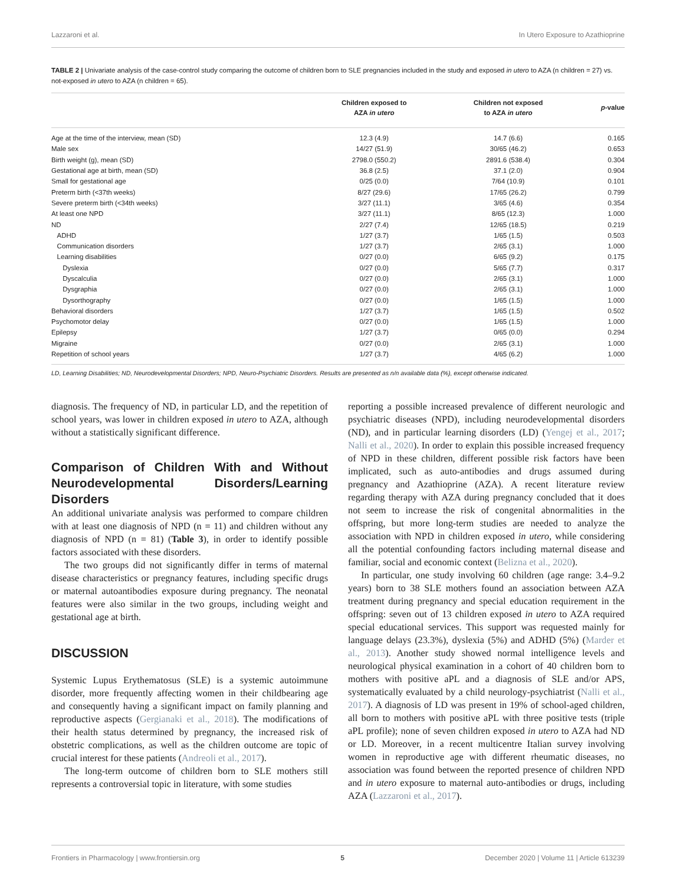Lazzaroni et al. In Utero Exposure to Azathioprine
TABLE 2 | Univariate analysis of the case-control study comparing the outcome of children born to SLE pregnancies included in the study and exposed in utero to AZA (n children = 27) vs. not-exposed in utero to AZA (n children = 65).
| | Children exposed to AZA in utero | Children not exposed to AZA in utero | p -value |
| --- | --- | --- | --- |
| Age at the time of the interview, mean (SD) | 12.3 (4.9) | 14.7 (6.6) | 0.165 |
| Male sex | 14/27 (51.9) | 30/65 (46.2) | 0.653 |
| Birth weight (g), mean (SD) | 2798.0 (550.2) | 2891.6 (538.4) | 0.304 |
| Gestational age at birth, mean (SD) | 36.8 (2.5) | 37.1 (2.0) | 0.904 |
| Small for gestational age | 0/25 (0.0) | 7/64 (10.9) | 0.101 |
| Preterm birth (<37th weeks) | 8/27 (29.6) | 17/65 (26.2) | 0.799 |
| Severe preterm birth (<34th weeks) | 3/27 (11.1) | 3/65 (4.6) | 0.354 |
| At least one NPD | 3/27 (11.1) | 8/65 (12.3) | 1.000 |
| ND | 2/27 (7.4) | 12/65 (18.5) | 0.219 |
| ADHD | 1/27 (3.7) | 1/65 (1.5) | 0.503 |
| Communication disorders | 1/27 (3.7) | 2/65 (3.1) | 1.000 |
| Learning disabilities | 0/27 (0.0) | 6/65 (9.2) | 0.175 |
| Dyslexia | 0/27 (0.0) | 5/65 (7.7) | 0.317 |
| Dyscalculia | 0/27 (0.0) | 2/65 (3.1) | 1.000 |
| Dysgraphia | 0/27 (0.0) | 2/65 (3.1) | 1.000 |
| Dysorthography | 0/27 (0.0) | 1/65 (1.5) | 1.000 |
| Behavioral disorders | 1/27 (3.7) | 1/65 (1.5) | 0.502 |
| Psychomotor delay | 0/27 (0.0) | 1/65 (1.5) | 1.000 |
| Epilepsy | 1/27 (3.7) | 0/65 (0.0) | 0.294 |
| Migraine | 0/27 (0.0) | 2/65 (3.1) | 1.000 |
| Repetition of school years | 1/27 (3.7) | 4/65 (6.2) | 1.000 |
LD, Learning Disabilities; ND, Neurodevelopmental Disorders; NPD, Neuro-Psychiatric Disorders. Results are presented as n/n available data (%), except otherwise indicated.
diagnosis. The frequency of ND, in particular LD, and the repetition of school years, was lower in children exposed in utero to AZA, although without a statistically significant difference.
Comparison of Children With and Without Neurodevelopmental Disorders/Learning Disorders
An additional univariate analysis was performed to compare children with at least one diagnosis of NPD (n = 11) and children without any diagnosis of NPD (n = 81) (Table 3), in order to identify possible factors associated with these disorders.
The two groups did not significantly differ in terms of maternal disease characteristics or pregnancy features, including specific drugs or maternal autoantibodies exposure during pregnancy. The neonatal features were also similar in the two groups, including weight and gestational age at birth.
DISCUSSION
Systemic Lupus Erythematosus (SLE) is a systemic autoimmune disorder, more frequently affecting women in their childbearing age and consequently having a significant impact on family planning and reproductive aspects (Gergianaki et al., 2018). The modifications of their health status determined by pregnancy, the increased risk of obstetric complications, as well as the children outcome are topic of crucial interest for these patients (Andreoli et al., 2017).
The long-term outcome of children born to SLE mothers still represents a controversial topic in literature, with some studies
reporting a possible increased prevalence of different neurologic and psychiatric diseases (NPD), including neurodevelopmental disorders (ND), and in particular learning disorders (LD) (Yengej et al., 2017; Nalli et al., 2020). In order to explain this possible increased frequency of NPD in these children, different possible risk factors have been implicated, such as auto-antibodies and drugs assumed during pregnancy and Azathioprine (AZA). A recent literature review regarding therapy with AZA during pregnancy concluded that it does not seem to increase the risk of congenital abnormalities in the offspring, but more long-term studies are needed to analyze the association with NPD in children exposed in utero, while considering all the potential confounding factors including maternal disease and familiar, social and economic context (Belizna et al., 2020).
In particular, one study involving 60 children (age range: 3.4–9.2 years) born to 38 SLE mothers found an association between AZA treatment during pregnancy and special education requirement in the offspring: seven out of 13 children exposed in utero to AZA required special educational services. This support was requested mainly for language delays (23.3%), dyslexia (5%) and ADHD (5%) (Marder et al., 2013). Another study showed normal intelligence levels and neurological physical examination in a cohort of 40 children born to mothers with positive aPL and a diagnosis of SLE and/or APS, systematically evaluated by a child neurology-psychiatrist (Nalli et al., 2017). A diagnosis of LD was present in 19% of school-aged children, all born to mothers with positive aPL with three positive tests (triple aPL profile); none of seven children exposed in utero to AZA had ND or LD. Moreover, in a recent multicentre Italian survey involving women in reproductive age with different rheumatic diseases, no association was found between the reported presence of children NPD and in utero exposure to maternal auto-antibodies or drugs, including AZA (Lazzaroni et al., 2017).
Frontiers in Pharmacology | www.frontiersin.org 5 December 2020 | Volume 11 | Article 613239